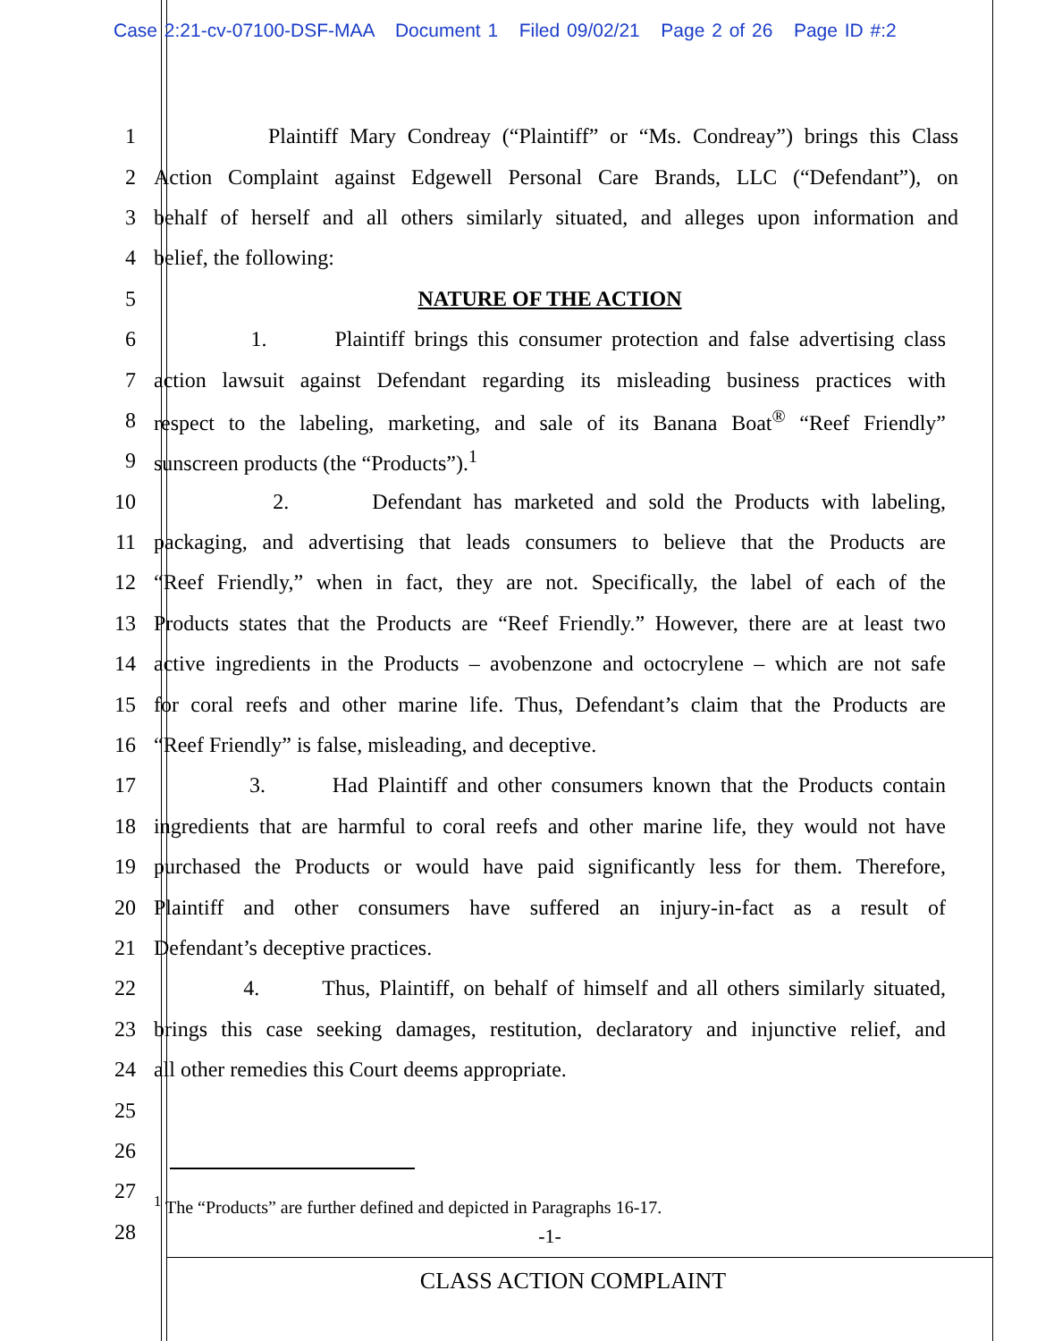Case 2:21-cv-07100-DSF-MAA Document 1 Filed 09/02/21 Page 2 of 26 Page ID #:2
1 Plaintiff Mary Condreay (“Plaintiff” or “Ms. Condreay”) brings this Class
2 Action Complaint against Edgewell Personal Care Brands, LLC (“Defendant”), on
3 behalf of herself and all others similarly situated, and alleges upon information and
4 belief, the following:
5 NATURE OF THE ACTION
6 1. Plaintiff brings this consumer protection and false advertising class
7 action lawsuit against Defendant regarding its misleading business practices with
8 respect to the labeling, marketing, and sale of its Banana Boat<sup>®</sup> “Reef Friendly”
9 sunscreen products (the “Products”).<sup>1</sup>
10 2. Defendant has marketed and sold the Products with labeling,
11 packaging, and advertising that leads consumers to believe that the Products are
12 “Reef Friendly,” when in fact, they are not. Specifically, the label of each of the
13 Products states that the Products are “Reef Friendly.” However, there are at least two
14 active ingredients in the Products – avobenzone and octocrylene – which are not safe
15 for coral reefs and other marine life. Thus, Defendant’s claim that the Products are
16 “Reef Friendly” is false, misleading, and deceptive.
17 3. Had Plaintiff and other consumers known that the Products contain
18 ingredients that are harmful to coral reefs and other marine life, they would not have
19 purchased the Products or would have paid significantly less for them. Therefore,
20 Plaintiff and other consumers have suffered an injury-in-fact as a result of
21 Defendant’s deceptive practices.
22 4. Thus, Plaintiff, on behalf of himself and all others similarly situated,
23 brings this case seeking damages, restitution, declaratory and injunctive relief, and
24 all other remedies this Court deems appropriate.
25
26
27
<sup>1</sup> The “Products” are further defined and depicted in Paragraphs 16-17.
28
-1-
CLASS ACTION COMPLAINT